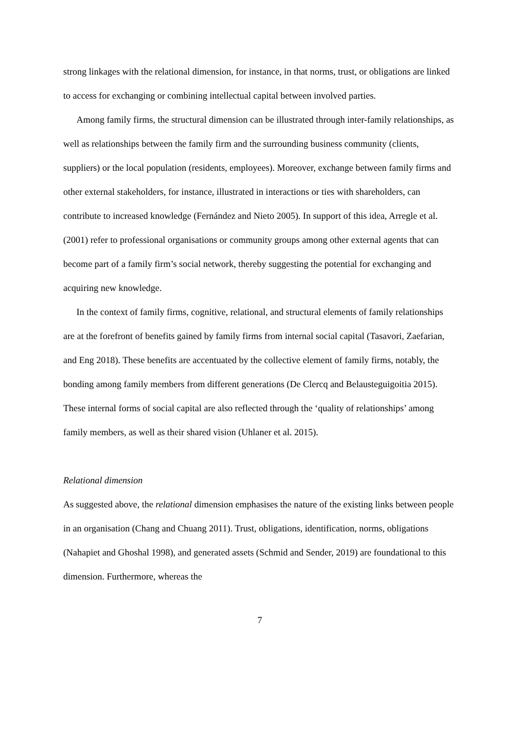strong linkages with the relational dimension, for instance, in that norms, trust, or obligations are linked to access for exchanging or combining intellectual capital between involved parties.
Among family firms, the structural dimension can be illustrated through inter-family relationships, as well as relationships between the family firm and the surrounding business community (clients, suppliers) or the local population (residents, employees). Moreover, exchange between family firms and other external stakeholders, for instance, illustrated in interactions or ties with shareholders, can contribute to increased knowledge (Fernández and Nieto 2005). In support of this idea, Arregle et al. (2001) refer to professional organisations or community groups among other external agents that can become part of a family firm’s social network, thereby suggesting the potential for exchanging and acquiring new knowledge.
In the context of family firms, cognitive, relational, and structural elements of family relationships are at the forefront of benefits gained by family firms from internal social capital (Tasavori, Zaefarian, and Eng 2018). These benefits are accentuated by the collective element of family firms, notably, the bonding among family members from different generations (De Clercq and Belausteguigoitia 2015). These internal forms of social capital are also reflected through the ‘quality of relationships’ among family members, as well as their shared vision (Uhlaner et al. 2015).
Relational dimension
As suggested above, the relational dimension emphasises the nature of the existing links between people in an organisation (Chang and Chuang 2011). Trust, obligations, identification, norms, obligations (Nahapiet and Ghoshal 1998), and generated assets (Schmid and Sender, 2019) are foundational to this dimension. Furthermore, whereas the
7